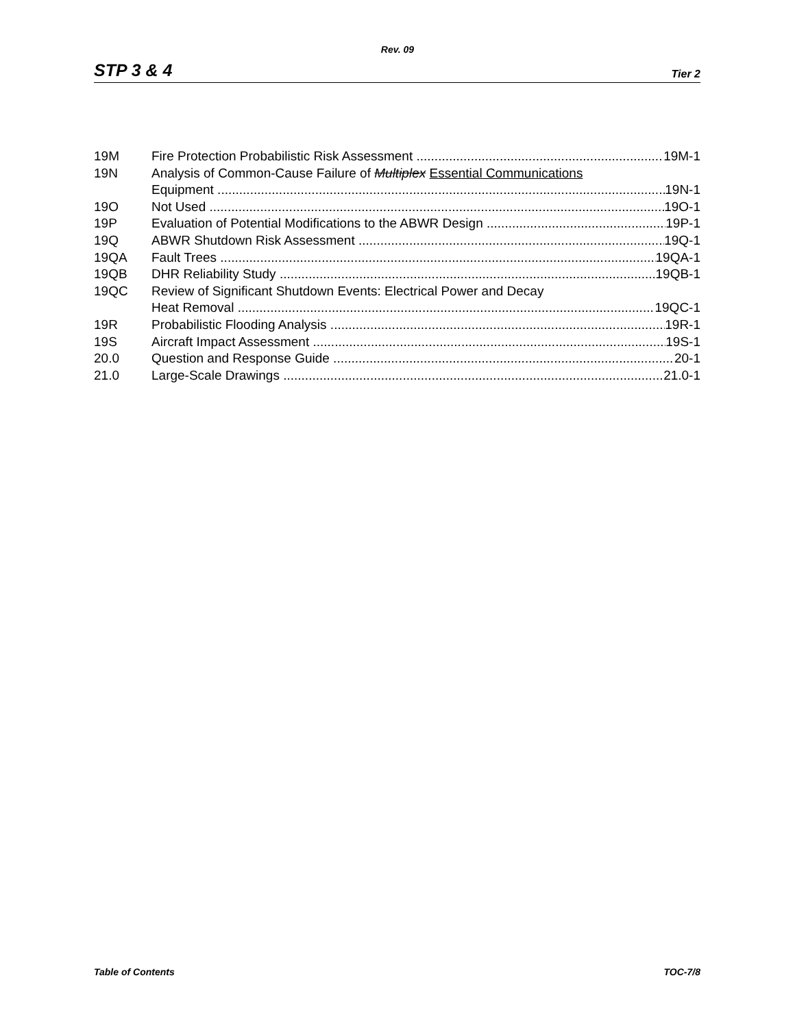Rev. 09
STP 3 & 4 Tier 2
19M Fire Protection Probabilistic Risk Assessment 19M-1
19N Analysis of Common-Cause Failure of Multiplex Essential Communications
Equipment 19N-1
19O Not Used 19O-1
19P Evaluation of Potential Modifications to the ABWR Design 19P-1
19Q ABWR Shutdown Risk Assessment 19Q-1
19QA Fault Trees 19QA-1
19QB DHR Reliability Study 19QB-1
19QC Review of Significant Shutdown Events: Electrical Power and Decay
Heat Removal 19QC-1
19R Probabilistic Flooding Analysis 19R-1
19S Aircraft Impact Assessment 19S-1
20.0 Question and Response Guide 20-1
21.0 Large-Scale Drawings 21.0-1
Table of Contents TOC-7/8